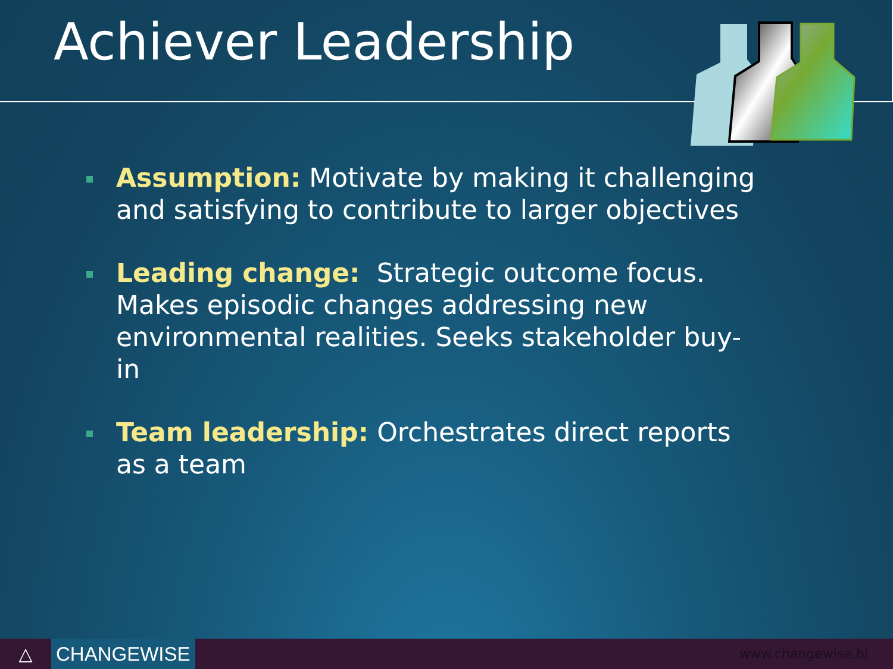Achiever Leadership
Assumption: Motivate by making it challenging and satisfying to contribute to larger objectives
Leading change: Strategic outcome focus. Makes episodic changes addressing new environmental realities. Seeks stakeholder buy-in
Team leadership: Orchestrates direct reports as a team
△ CHANGEWISE
www.changewise.bi